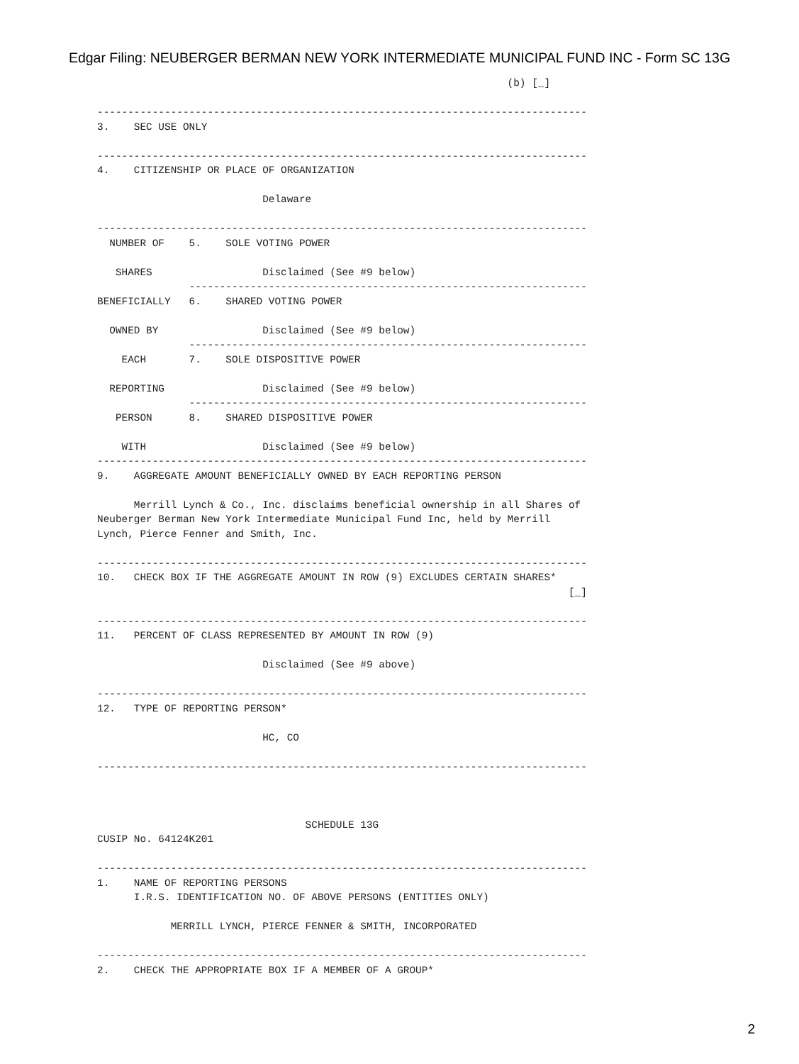Edgar Filing: NEUBERGER BERMAN NEW YORK INTERMEDIATE MUNICIPAL FUND INC - Form SC 13G
                                                                   (b) [_]

--------------------------------------------------------------------------------
3.    SEC USE ONLY

--------------------------------------------------------------------------------
4.    CITIZENSHIP OR PLACE OF ORGANIZATION

                           Delaware

--------------------------------------------------------------------------------
  NUMBER OF    5.    SOLE VOTING POWER

   SHARES                  Disclaimed (See #9 below)
               -----------------------------------------------------------------
BENEFICIALLY   6.    SHARED VOTING POWER

  OWNED BY                 Disclaimed (See #9 below)
               -----------------------------------------------------------------
    EACH       7.    SOLE DISPOSITIVE POWER

  REPORTING                Disclaimed (See #9 below)
               -----------------------------------------------------------------
   PERSON      8.    SHARED DISPOSITIVE POWER

    WITH                   Disclaimed (See #9 below)
--------------------------------------------------------------------------------
9.    AGGREGATE AMOUNT BENEFICIALLY OWNED BY EACH REPORTING PERSON

      Merrill Lynch & Co., Inc. disclaims beneficial ownership in all Shares of
Neuberger Berman New York Intermediate Municipal Fund Inc, held by Merrill
Lynch, Pierce Fenner and Smith, Inc.

--------------------------------------------------------------------------------
10.   CHECK BOX IF THE AGGREGATE AMOUNT IN ROW (9) EXCLUDES CERTAIN SHARES*
                                                                             [_]

--------------------------------------------------------------------------------
11.   PERCENT OF CLASS REPRESENTED BY AMOUNT IN ROW (9)

                           Disclaimed (See #9 above)

--------------------------------------------------------------------------------
12.   TYPE OF REPORTING PERSON*

                           HC, CO

--------------------------------------------------------------------------------



                                  SCHEDULE 13G
CUSIP No. 64124K201

--------------------------------------------------------------------------------
1.    NAME OF REPORTING PERSONS
      I.R.S. IDENTIFICATION NO. OF ABOVE PERSONS (ENTITIES ONLY)

            MERRILL LYNCH, PIERCE FENNER & SMITH, INCORPORATED

--------------------------------------------------------------------------------
2.    CHECK THE APPROPRIATE BOX IF A MEMBER OF A GROUP*
2